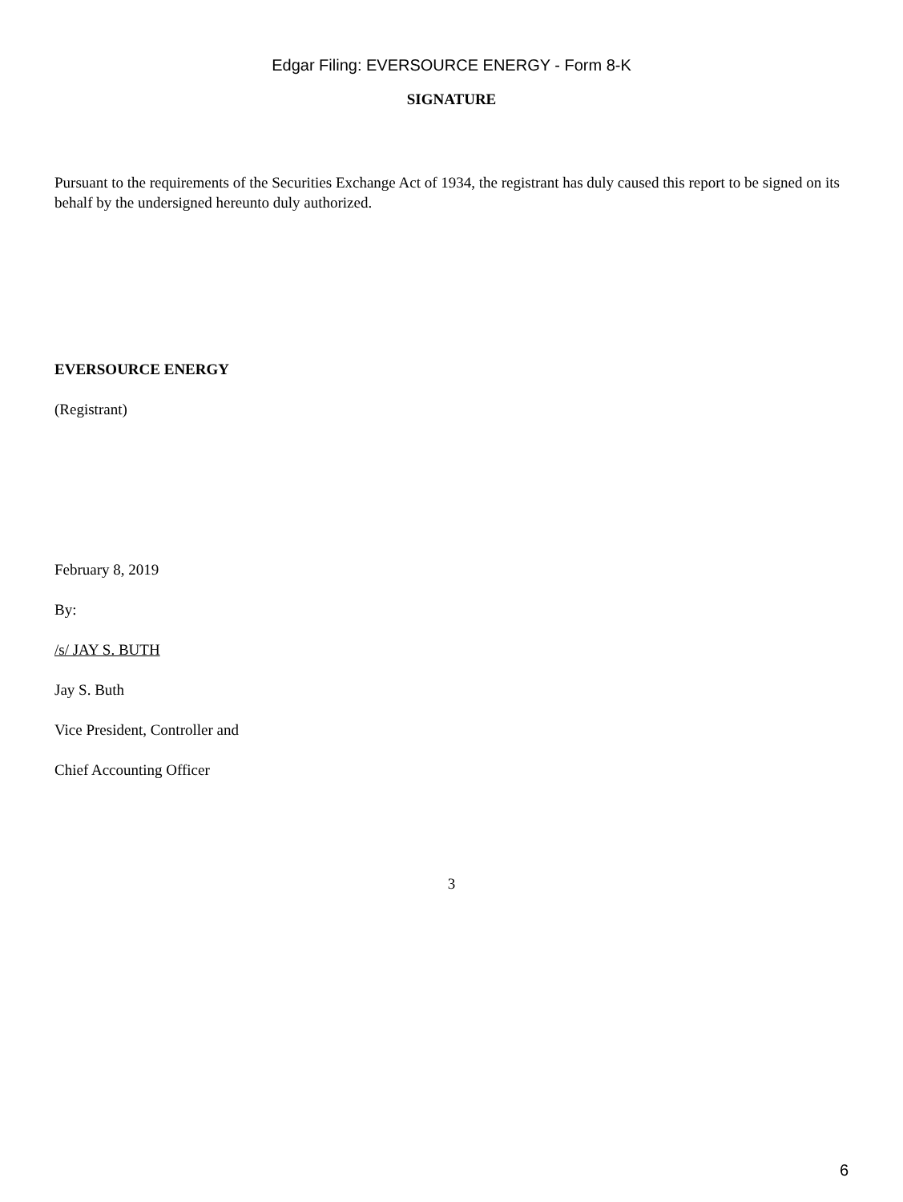Edgar Filing: EVERSOURCE ENERGY - Form 8-K
SIGNATURE
Pursuant to the requirements of the Securities Exchange Act of 1934, the registrant has duly caused this report to be signed on its behalf by the undersigned hereunto duly authorized.
EVERSOURCE ENERGY
(Registrant)
February 8, 2019
By:
/s/ JAY S. BUTH
Jay S. Buth
Vice President, Controller and
Chief Accounting Officer
3
6